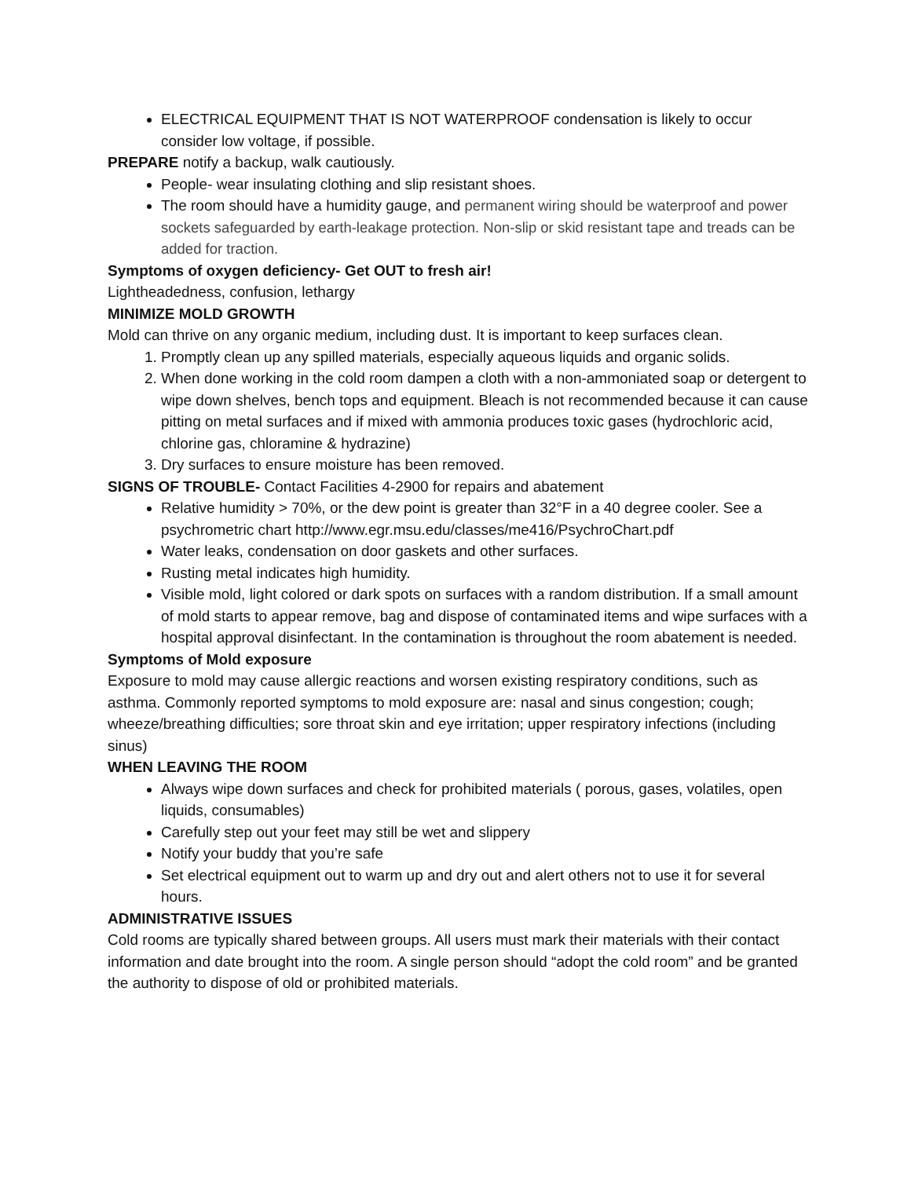ELECTRICAL EQUIPMENT THAT IS NOT WATERPROOF condensation is likely to occur consider low voltage, if possible.
PREPARE notify a backup, walk cautiously.
People- wear insulating clothing and slip resistant shoes.
The room should have a humidity gauge, and permanent wiring should be waterproof and power sockets safeguarded by earth-leakage protection. Non-slip or skid resistant tape and treads can be added for traction.
Symptoms of oxygen deficiency- Get OUT to fresh air!
Lightheadedness, confusion, lethargy
MINIMIZE MOLD GROWTH
Mold can thrive on any organic medium, including dust. It is important to keep surfaces clean.
1. Promptly clean up any spilled materials, especially aqueous liquids and organic solids.
2. When done working in the cold room dampen a cloth with a non-ammoniated soap or detergent to wipe down shelves, bench tops and equipment. Bleach is not recommended because it can cause pitting on metal surfaces and if mixed with ammonia produces toxic gases (hydrochloric acid, chlorine gas, chloramine & hydrazine)
3. Dry surfaces to ensure moisture has been removed.
SIGNS OF TROUBLE- Contact Facilities 4-2900 for repairs and abatement
Relative humidity > 70%, or the dew point is greater than 32°F in a 40 degree cooler. See a psychrometric chart http://www.egr.msu.edu/classes/me416/PsychroChart.pdf
Water leaks, condensation on door gaskets and other surfaces.
Rusting metal indicates high humidity.
Visible mold, light colored or dark spots on surfaces with a random distribution. If a small amount of mold starts to appear remove, bag and dispose of contaminated items and wipe surfaces with a hospital approval disinfectant. In the contamination is throughout the room abatement is needed.
Symptoms of Mold exposure
Exposure to mold may cause allergic reactions and worsen existing respiratory conditions, such as asthma. Commonly reported symptoms to mold exposure are: nasal and sinus congestion; cough; wheeze/breathing difficulties; sore throat skin and eye irritation; upper respiratory infections (including sinus)
WHEN LEAVING THE ROOM
Always wipe down surfaces and check for prohibited materials ( porous, gases, volatiles, open liquids, consumables)
Carefully step out your feet may still be wet and slippery
Notify your buddy that you’re safe
Set electrical equipment out to warm up and dry out and alert others not to use it for several hours.
ADMINISTRATIVE ISSUES
Cold rooms are typically shared between groups. All users must mark their materials with their contact information and date brought into the room. A single person should “adopt the cold room” and be granted the authority to dispose of old or prohibited materials.